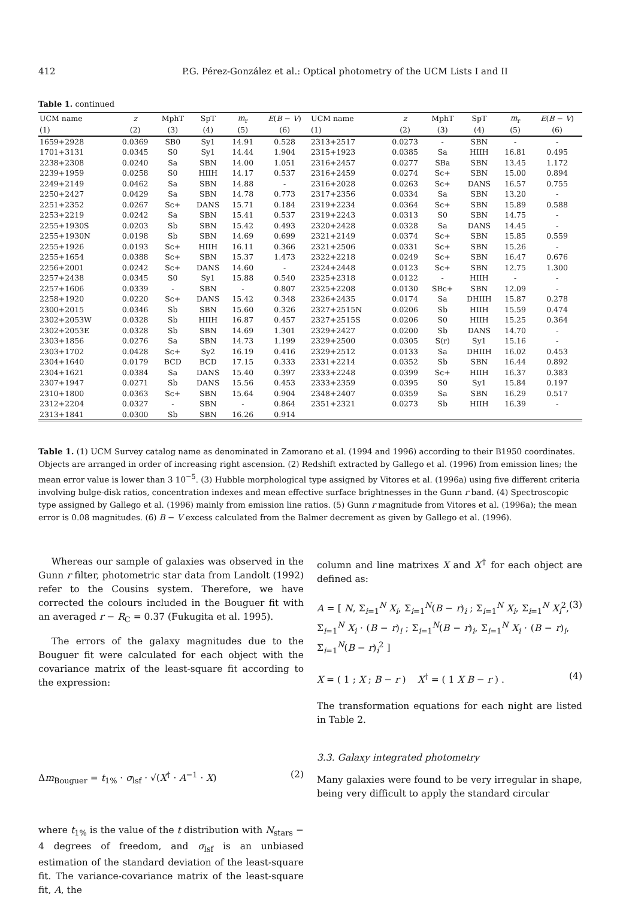412 P.G. Pérez-González et al.: Optical photometry of the UCM Lists I and II
Table 1. continued
| UCM name | z | MphT | SpT | m<sub>r</sub> | E ( B − V ) | UCM name | z | MphT | SpT | m<sub>r</sub> | E ( B − V ) |
| --- | --- | --- | --- | --- | --- | --- | --- | --- | --- | --- | --- |
| (1) | (2) | (3) | (4) | (5) | (6) | (1) | (2) | (3) | (4) | (5) | (6) |
| 1659+2928 | 0.0369 | SB0 | Sy1 | 14.91 | 0.528 | 2313+2517 | 0.0273 | - | SBN | - | - |
| 1701+3131 | 0.0345 | S0 | Sy1 | 14.44 | 1.904 | 2315+1923 | 0.0385 | Sa | HIIH | 16.81 | 0.495 |
| 2238+2308 | 0.0240 | Sa | SBN | 14.00 | 1.051 | 2316+2457 | 0.0277 | SBa | SBN | 13.45 | 1.172 |
| 2239+1959 | 0.0258 | S0 | HIIH | 14.17 | 0.537 | 2316+2459 | 0.0274 | Sc+ | SBN | 15.00 | 0.894 |
| 2249+2149 | 0.0462 | Sa | SBN | 14.88 | - | 2316+2028 | 0.0263 | Sc+ | DANS | 16.57 | 0.755 |
| 2250+2427 | 0.0429 | Sa | SBN | 14.78 | 0.773 | 2317+2356 | 0.0334 | Sa | SBN | 13.20 | - |
| 2251+2352 | 0.0267 | Sc+ | DANS | 15.71 | 0.184 | 2319+2234 | 0.0364 | Sc+ | SBN | 15.89 | 0.588 |
| 2253+2219 | 0.0242 | Sa | SBN | 15.41 | 0.537 | 2319+2243 | 0.0313 | S0 | SBN | 14.75 | - |
| 2255+1930S | 0.0203 | Sb | SBN | 15.42 | 0.493 | 2320+2428 | 0.0328 | Sa | DANS | 14.45 | - |
| 2255+1930N | 0.0198 | Sb | SBN | 14.69 | 0.699 | 2321+2149 | 0.0374 | Sc+ | SBN | 15.85 | 0.559 |
| 2255+1926 | 0.0193 | Sc+ | HIIH | 16.11 | 0.366 | 2321+2506 | 0.0331 | Sc+ | SBN | 15.26 | - |
| 2255+1654 | 0.0388 | Sc+ | SBN | 15.37 | 1.473 | 2322+2218 | 0.0249 | Sc+ | SBN | 16.47 | 0.676 |
| 2256+2001 | 0.0242 | Sc+ | DANS | 14.60 | - | 2324+2448 | 0.0123 | Sc+ | SBN | 12.75 | 1.300 |
| 2257+2438 | 0.0345 | S0 | Sy1 | 15.88 | 0.540 | 2325+2318 | 0.0122 | - | HIIH | - | - |
| 2257+1606 | 0.0339 | - | SBN | - | 0.807 | 2325+2208 | 0.0130 | SBc+ | SBN | 12.09 | - |
| 2258+1920 | 0.0220 | Sc+ | DANS | 15.42 | 0.348 | 2326+2435 | 0.0174 | Sa | DHIIH | 15.87 | 0.278 |
| 2300+2015 | 0.0346 | Sb | SBN | 15.60 | 0.326 | 2327+2515N | 0.0206 | Sb | HIIH | 15.59 | 0.474 |
| 2302+2053W | 0.0328 | Sb | HIIH | 16.87 | 0.457 | 2327+2515S | 0.0206 | S0 | HIIH | 15.25 | 0.364 |
| 2302+2053E | 0.0328 | Sb | SBN | 14.69 | 1.301 | 2329+2427 | 0.0200 | Sb | DANS | 14.70 | - |
| 2303+1856 | 0.0276 | Sa | SBN | 14.73 | 1.199 | 2329+2500 | 0.0305 | S(r) | Sy1 | 15.16 | - |
| 2303+1702 | 0.0428 | Sc+ | Sy2 | 16.19 | 0.416 | 2329+2512 | 0.0133 | Sa | DHIIH | 16.02 | 0.453 |
| 2304+1640 | 0.0179 | BCD | BCD | 17.15 | 0.333 | 2331+2214 | 0.0352 | Sb | SBN | 16.44 | 0.892 |
| 2304+1621 | 0.0384 | Sa | DANS | 15.40 | 0.397 | 2333+2248 | 0.0399 | Sc+ | HIIH | 16.37 | 0.383 |
| 2307+1947 | 0.0271 | Sb | DANS | 15.56 | 0.453 | 2333+2359 | 0.0395 | S0 | Sy1 | 15.84 | 0.197 |
| 2310+1800 | 0.0363 | Sc+ | SBN | 15.64 | 0.904 | 2348+2407 | 0.0359 | Sa | SBN | 16.29 | 0.517 |
| 2312+2204 | 0.0327 | - | SBN | - | 0.864 | 2351+2321 | 0.0273 | Sb | HIIH | 16.39 | - |
| 2313+1841 | 0.0300 | Sb | SBN | 16.26 | 0.914 | | | | | | |
Table 1. (1) UCM Survey catalog name as denominated in Zamorano et al. (1994 and 1996) according to their B1950 coordinates. Objects are arranged in order of increasing right ascension. (2) Redshift extracted by Gallego et al. (1996) from emission lines; the mean error value is lower than 3 10<sup>−5</sup>. (3) Hubble morphological type assigned by Vitores et al. (1996a) using five different criteria involving bulge-disk ratios, concentration indexes and mean effective surface brightnesses in the Gunn r band. (4) Spectroscopic type assigned by Gallego et al. (1996) mainly from emission line ratios. (5) Gunn r magnitude from Vitores et al. (1996a); the mean error is 0.08 magnitudes. (6) B − V excess calculated from the Balmer decrement as given by Gallego et al. (1996).
Whereas our sample of galaxies was observed in the Gunn r filter, photometric star data from Landolt (1992) refer to the Cousins system. Therefore, we have corrected the colours included in the Bouguer fit with an averaged r − R<sub>C</sub> = 0.37 (Fukugita et al. 1995).
The errors of the galaxy magnitudes due to the Bouguer fit were calculated for each object with the covariance matrix of the least-square fit according to the expression:
Δm<sub>Bouguer</sub> = t<sub>1%</sub> · σ<sub>lsf</sub> · √(X<sup>†</sup> · A<sup>−1</sup> · X) (2)
where t<sub>1%</sub> is the value of the t distribution with N<sub>stars</sub> − 4 degrees of freedom, and σ<sub>lsf</sub> is an unbiased estimation of the standard deviation of the least-square fit. The variance-covariance matrix of the least-square fit, A, the
column and line matrixes X and X<sup>†</sup> for each object are defined as:
A = [ N, Σ<sub>i=1</sub><sup>N</sup> X<sub>i</sub>, Σ<sub>i=1</sub><sup>N</sup>(B − r)<sub>i</sub> ; Σ<sub>i=1</sub><sup>N</sup> X<sub>i</sub>, Σ<sub>i=1</sub><sup>N</sup> X<sub>i</sub><sup>2</sup>, Σ<sub>i=1</sub><sup>N</sup> X<sub>i</sub> · (B − r)<sub>i</sub> ; Σ<sub>i=1</sub><sup>N</sup>(B − r)<sub>i</sub>, Σ<sub>i=1</sub><sup>N</sup> X<sub>i</sub> · (B − r)<sub>i</sub>, Σ<sub>i=1</sub><sup>N</sup>(B − r)<sub>i</sub><sup>2</sup> ] (3)
X = ( 1 ; X ; B − r ) X<sup>†</sup> = ( 1 X B − r ) . (4)
The transformation equations for each night are listed in Table 2.
3.3. Galaxy integrated photometry
Many galaxies were found to be very irregular in shape, being very difficult to apply the standard circular